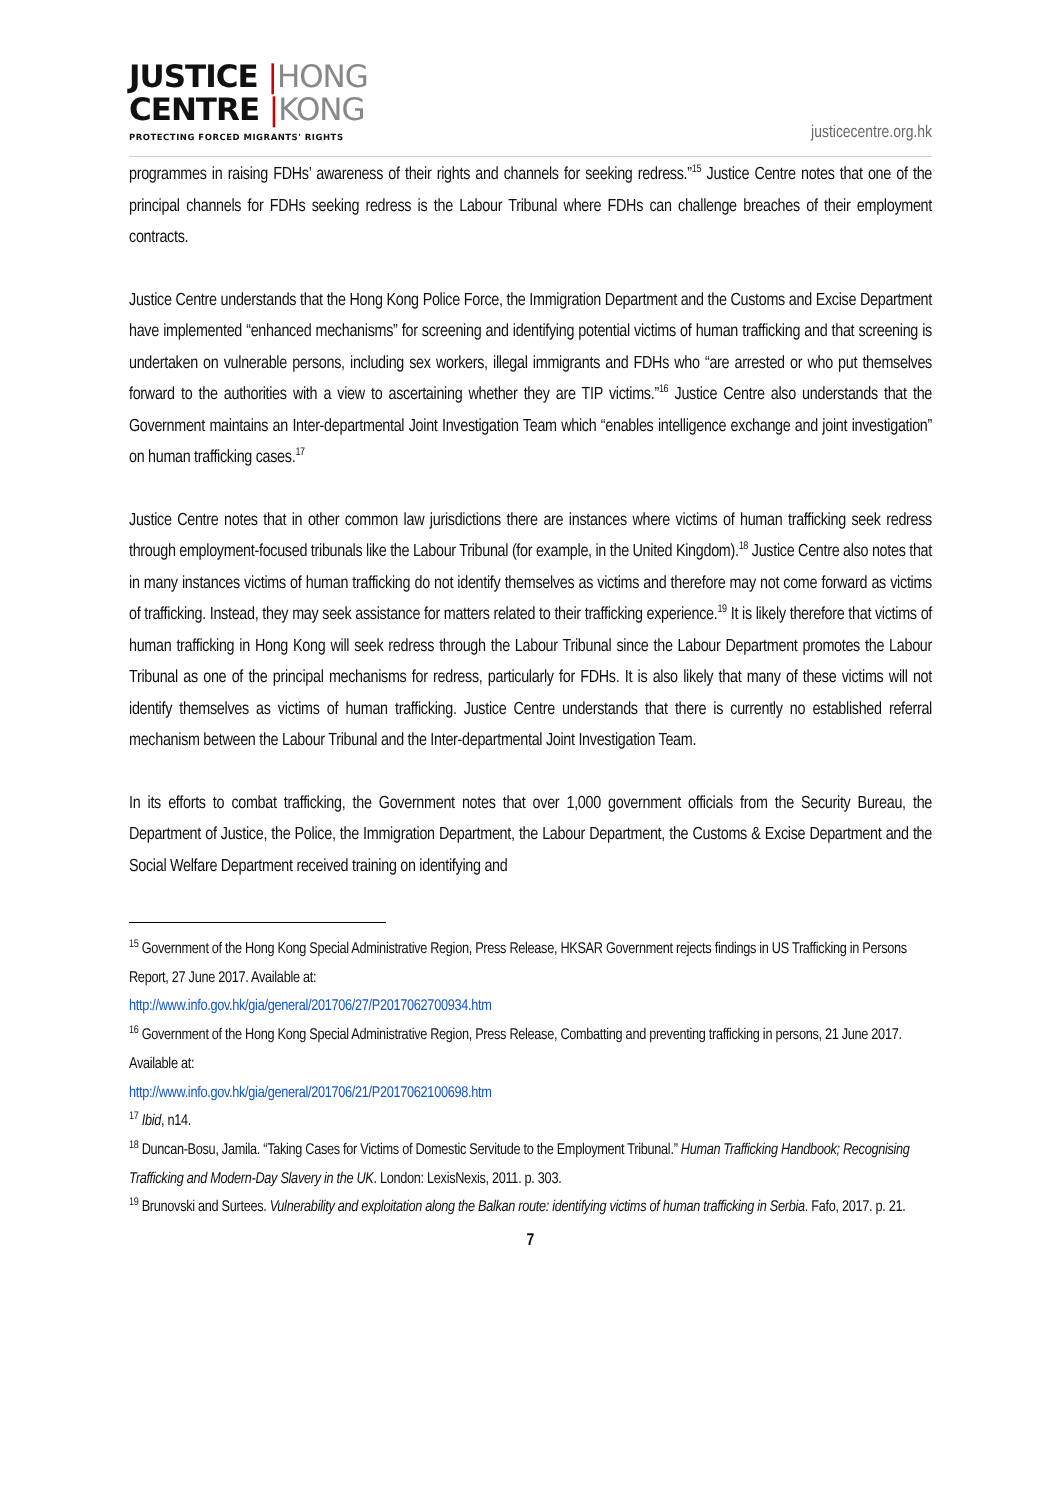JUSTICE |HONG
CENTRE |KONG
PROTECTING FORCED MIGRANTS' RIGHTS
justicecentre.org.hk
programmes in raising FDHs’ awareness of their rights and channels for seeking redress.”<sup>15</sup> Justice Centre notes that one of the principal channels for FDHs seeking redress is the Labour Tribunal where FDHs can challenge breaches of their employment contracts.
Justice Centre understands that the Hong Kong Police Force, the Immigration Department and the Customs and Excise Department have implemented “enhanced mechanisms” for screening and identifying potential victims of human trafficking and that screening is undertaken on vulnerable persons, including sex workers, illegal immigrants and FDHs who “are arrested or who put themselves forward to the authorities with a view to ascertaining whether they are TIP victims.”<sup>16</sup> Justice Centre also understands that the Government maintains an Inter-departmental Joint Investigation Team which “enables intelligence exchange and joint investigation” on human trafficking cases.<sup>17</sup>
Justice Centre notes that in other common law jurisdictions there are instances where victims of human trafficking seek redress through employment-focused tribunals like the Labour Tribunal (for example, in the United Kingdom).<sup>18</sup> Justice Centre also notes that in many instances victims of human trafficking do not identify themselves as victims and therefore may not come forward as victims of trafficking. Instead, they may seek assistance for matters related to their trafficking experience.<sup>19</sup> It is likely therefore that victims of human trafficking in Hong Kong will seek redress through the Labour Tribunal since the Labour Department promotes the Labour Tribunal as one of the principal mechanisms for redress, particularly for FDHs. It is also likely that many of these victims will not identify themselves as victims of human trafficking. Justice Centre understands that there is currently no established referral mechanism between the Labour Tribunal and the Inter-departmental Joint Investigation Team.
In its efforts to combat trafficking, the Government notes that over 1,000 government officials from the Security Bureau, the Department of Justice, the Police, the Immigration Department, the Labour Department, the Customs & Excise Department and the Social Welfare Department received training on identifying and
<sup>15</sup> Government of the Hong Kong Special Administrative Region, Press Release, HKSAR Government rejects findings in US Trafficking in Persons Report, 27 June 2017. Available at:
http://www.info.gov.hk/gia/general/201706/27/P2017062700934.htm
<sup>16</sup> Government of the Hong Kong Special Administrative Region, Press Release, Combatting and preventing trafficking in persons, 21 June 2017. Available at:
http://www.info.gov.hk/gia/general/201706/21/P2017062100698.htm
<sup>17</sup> Ibid, n14.
<sup>18</sup> Duncan-Bosu, Jamila. “Taking Cases for Victims of Domestic Servitude to the Employment Tribunal.” Human Trafficking Handbook; Recognising Trafficking and Modern-Day Slavery in the UK. London: LexisNexis, 2011. p. 303.
<sup>19</sup> Brunovski and Surtees. Vulnerability and exploitation along the Balkan route: identifying victims of human trafficking in Serbia. Fafo, 2017. p. 21.
7